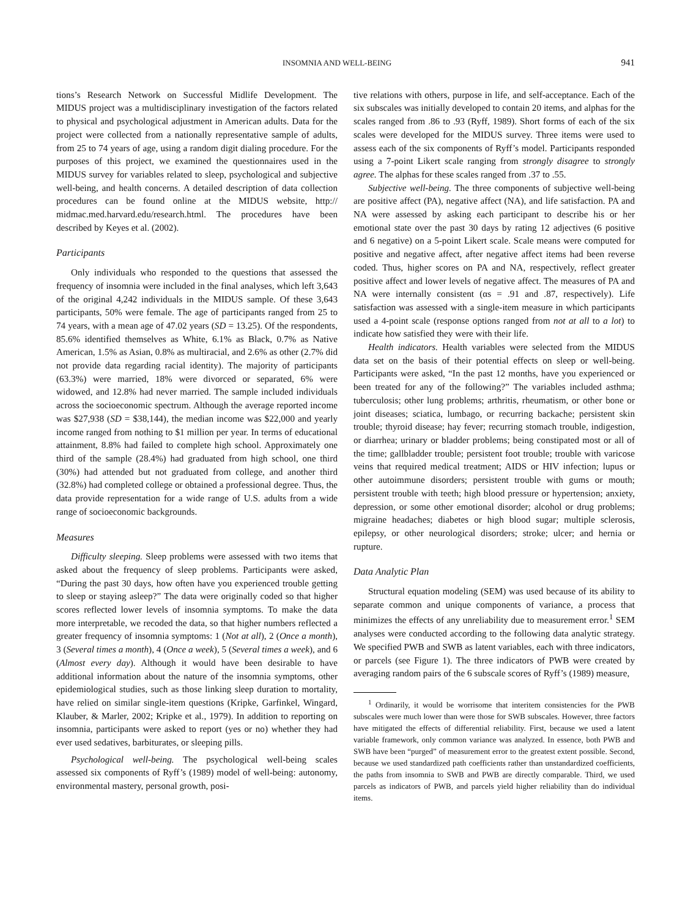INSOMNIA AND WELL-BEING 941
tions’s Research Network on Successful Midlife Development. The MIDUS project was a multidisciplinary investigation of the factors related to physical and psychological adjustment in American adults. Data for the project were collected from a nationally representative sample of adults, from 25 to 74 years of age, using a random digit dialing procedure. For the purposes of this project, we examined the questionnaires used in the MIDUS survey for variables related to sleep, psychological and subjective well-being, and health concerns. A detailed description of data collection procedures can be found online at the MIDUS website, http:// midmac.med.harvard.edu/research.html. The procedures have been described by Keyes et al. (2002).
Participants
Only individuals who responded to the questions that assessed the frequency of insomnia were included in the final analyses, which left 3,643 of the original 4,242 individuals in the MIDUS sample. Of these 3,643 participants, 50% were female. The age of participants ranged from 25 to 74 years, with a mean age of 47.02 years (SD = 13.25). Of the respondents, 85.6% identified themselves as White, 6.1% as Black, 0.7% as Native American, 1.5% as Asian, 0.8% as multiracial, and 2.6% as other (2.7% did not provide data regarding racial identity). The majority of participants (63.3%) were married, 18% were divorced or separated, 6% were widowed, and 12.8% had never married. The sample included individuals across the socioeconomic spectrum. Although the average reported income was $27,938 (SD = $38,144), the median income was $22,000 and yearly income ranged from nothing to $1 million per year. In terms of educational attainment, 8.8% had failed to complete high school. Approximately one third of the sample (28.4%) had graduated from high school, one third (30%) had attended but not graduated from college, and another third (32.8%) had completed college or obtained a professional degree. Thus, the data provide representation for a wide range of U.S. adults from a wide range of socioeconomic backgrounds.
Measures
Difficulty sleeping. Sleep problems were assessed with two items that asked about the frequency of sleep problems. Participants were asked, “During the past 30 days, how often have you experienced trouble getting to sleep or staying asleep?” The data were originally coded so that higher scores reflected lower levels of insomnia symptoms. To make the data more interpretable, we recoded the data, so that higher numbers reflected a greater frequency of insomnia symptoms: 1 (Not at all), 2 (Once a month), 3 (Several times a month), 4 (Once a week), 5 (Several times a week), and 6 (Almost every day). Although it would have been desirable to have additional information about the nature of the insomnia symptoms, other epidemiological studies, such as those linking sleep duration to mortality, have relied on similar single-item questions (Kripke, Garfinkel, Wingard, Klauber, & Marler, 2002; Kripke et al., 1979). In addition to reporting on insomnia, participants were asked to report (yes or no) whether they had ever used sedatives, barbiturates, or sleeping pills.
Psychological well-being. The psychological well-being scales assessed six components of Ryff’s (1989) model of well-being: autonomy, environmental mastery, personal growth, posi-
tive relations with others, purpose in life, and self-acceptance. Each of the six subscales was initially developed to contain 20 items, and alphas for the scales ranged from .86 to .93 (Ryff, 1989). Short forms of each of the six scales were developed for the MIDUS survey. Three items were used to assess each of the six components of Ryff’s model. Participants responded using a 7-point Likert scale ranging from strongly disagree to strongly agree. The alphas for these scales ranged from .37 to .55.
Subjective well-being. The three components of subjective well-being are positive affect (PA), negative affect (NA), and life satisfaction. PA and NA were assessed by asking each participant to describe his or her emotional state over the past 30 days by rating 12 adjectives (6 positive and 6 negative) on a 5-point Likert scale. Scale means were computed for positive and negative affect, after negative affect items had been reverse coded. Thus, higher scores on PA and NA, respectively, reflect greater positive affect and lower levels of negative affect. The measures of PA and NA were internally consistent (αs = .91 and .87, respectively). Life satisfaction was assessed with a single-item measure in which participants used a 4-point scale (response options ranged from not at all to a lot) to indicate how satisfied they were with their life.
Health indicators. Health variables were selected from the MIDUS data set on the basis of their potential effects on sleep or well-being. Participants were asked, “In the past 12 months, have you experienced or been treated for any of the following?” The variables included asthma; tuberculosis; other lung problems; arthritis, rheumatism, or other bone or joint diseases; sciatica, lumbago, or recurring backache; persistent skin trouble; thyroid disease; hay fever; recurring stomach trouble, indigestion, or diarrhea; urinary or bladder problems; being constipated most or all of the time; gallbladder trouble; persistent foot trouble; trouble with varicose veins that required medical treatment; AIDS or HIV infection; lupus or other autoimmune disorders; persistent trouble with gums or mouth; persistent trouble with teeth; high blood pressure or hypertension; anxiety, depression, or some other emotional disorder; alcohol or drug problems; migraine headaches; diabetes or high blood sugar; multiple sclerosis, epilepsy, or other neurological disorders; stroke; ulcer; and hernia or rupture.
Data Analytic Plan
Structural equation modeling (SEM) was used because of its ability to separate common and unique components of variance, a process that minimizes the effects of any unreliability due to measurement error.<sup>1</sup> SEM analyses were conducted according to the following data analytic strategy. We specified PWB and SWB as latent variables, each with three indicators, or parcels (see Figure 1). The three indicators of PWB were created by averaging random pairs of the 6 subscale scores of Ryff’s (1989) measure,
<sup>1</sup> Ordinarily, it would be worrisome that interitem consistencies for the PWB subscales were much lower than were those for SWB subscales. However, three factors have mitigated the effects of differential reliability. First, because we used a latent variable framework, only common variance was analyzed. In essence, both PWB and SWB have been “purged” of measurement error to the greatest extent possible. Second, because we used standardized path coefficients rather than unstandardized coefficients, the paths from insomnia to SWB and PWB are directly comparable. Third, we used parcels as indicators of PWB, and parcels yield higher reliability than do individual items.